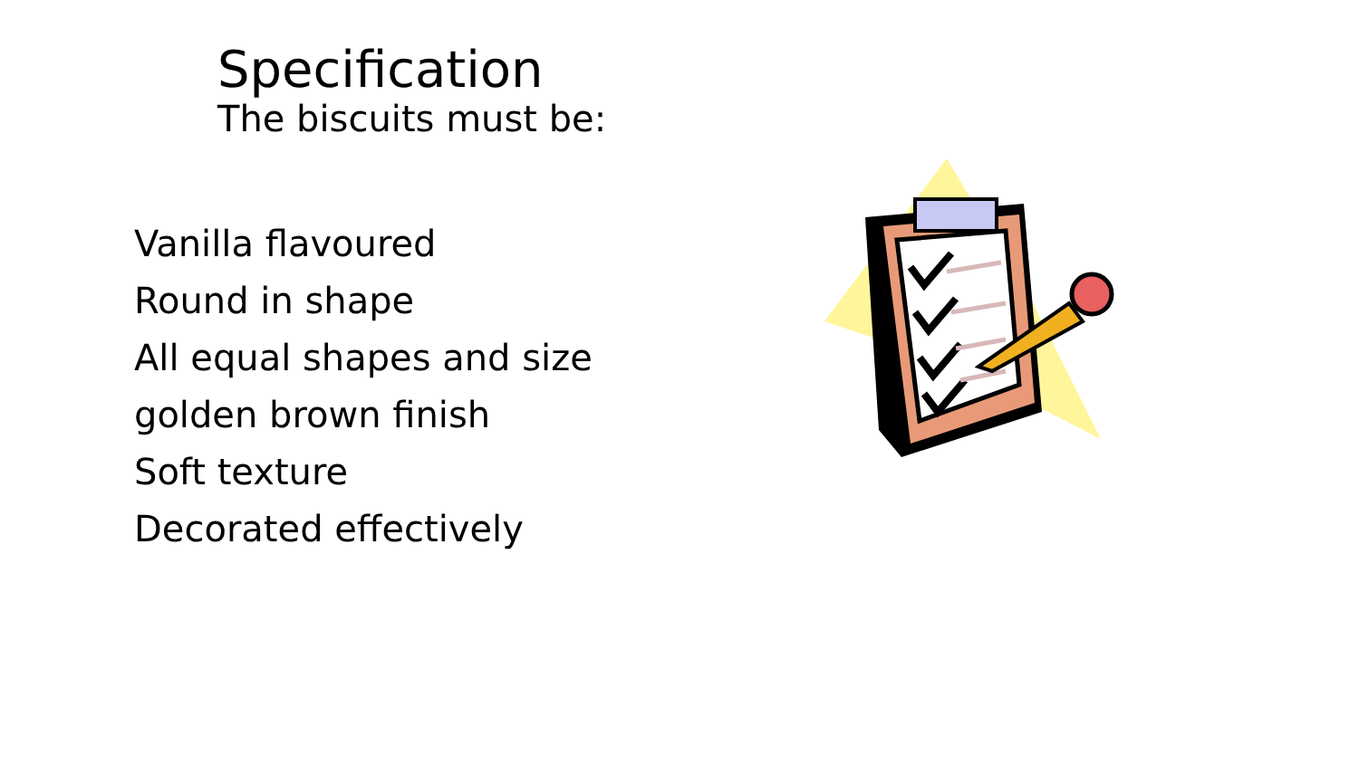Specification
The biscuits must be:
Vanilla flavoured
Round in shape
All equal shapes and size
golden brown finish
Soft texture
Decorated effectively